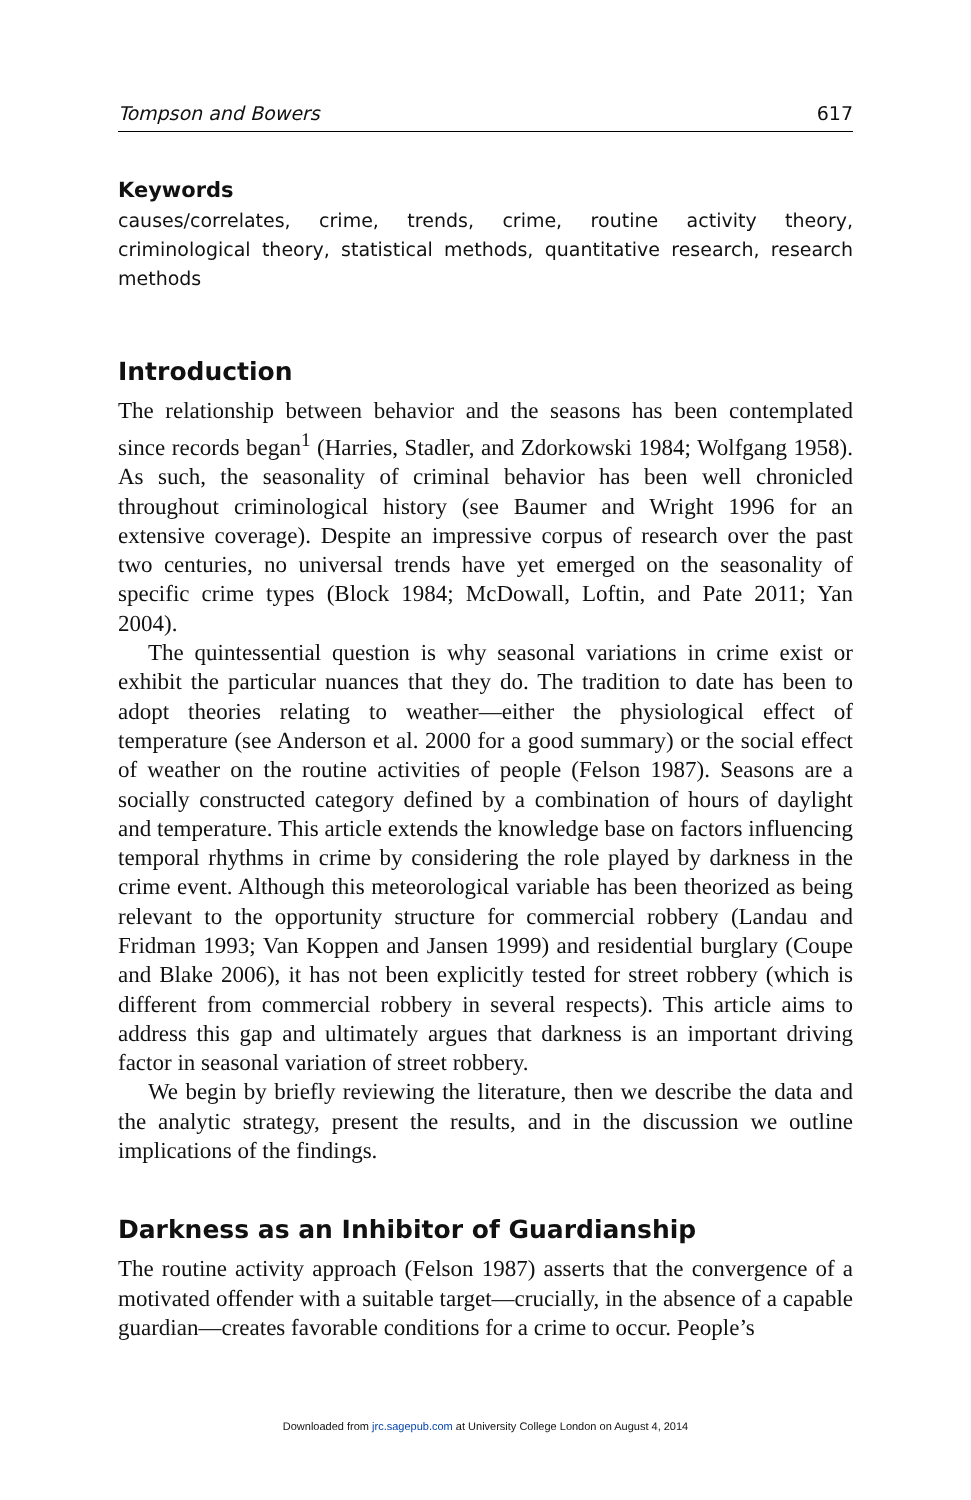Tompson and Bowers 617
Keywords
causes/correlates, crime, trends, crime, routine activity theory, criminological theory, statistical methods, quantitative research, research methods
Introduction
The relationship between behavior and the seasons has been contemplated since records began<sup>1</sup> (Harries, Stadler, and Zdorkowski 1984; Wolfgang 1958). As such, the seasonality of criminal behavior has been well chronicled throughout criminological history (see Baumer and Wright 1996 for an extensive coverage). Despite an impressive corpus of research over the past two centuries, no universal trends have yet emerged on the seasonality of specific crime types (Block 1984; McDowall, Loftin, and Pate 2011; Yan 2004).
The quintessential question is why seasonal variations in crime exist or exhibit the particular nuances that they do. The tradition to date has been to adopt theories relating to weather—either the physiological effect of temperature (see Anderson et al. 2000 for a good summary) or the social effect of weather on the routine activities of people (Felson 1987). Seasons are a socially constructed category defined by a combination of hours of daylight and temperature. This article extends the knowledge base on factors influencing temporal rhythms in crime by considering the role played by darkness in the crime event. Although this meteorological variable has been theorized as being relevant to the opportunity structure for commercial robbery (Landau and Fridman 1993; Van Koppen and Jansen 1999) and residential burglary (Coupe and Blake 2006), it has not been explicitly tested for street robbery (which is different from commercial robbery in several respects). This article aims to address this gap and ultimately argues that darkness is an important driving factor in seasonal variation of street robbery.
We begin by briefly reviewing the literature, then we describe the data and the analytic strategy, present the results, and in the discussion we outline implications of the findings.
Darkness as an Inhibitor of Guardianship
The routine activity approach (Felson 1987) asserts that the convergence of a motivated offender with a suitable target—crucially, in the absence of a capable guardian—creates favorable conditions for a crime to occur. People’s
Downloaded from jrc.sagepub.com at University College London on August 4, 2014